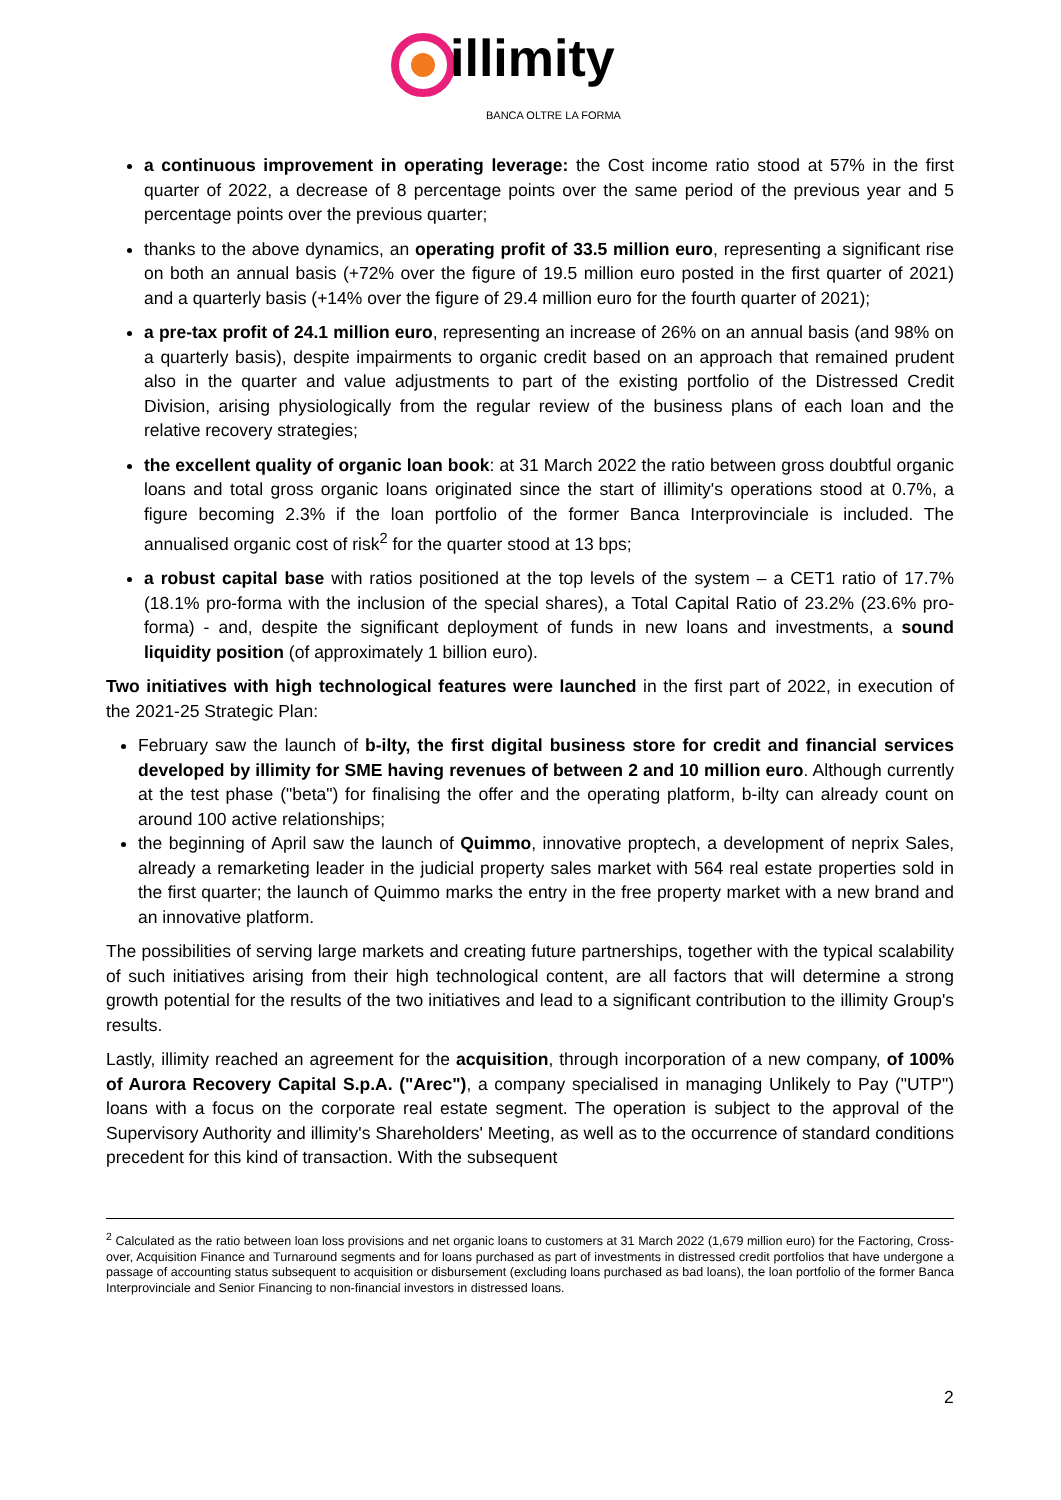illimity
BANCA OLTRE LA FORMA
a continuous improvement in operating leverage: the Cost income ratio stood at 57% in the first quarter of 2022, a decrease of 8 percentage points over the same period of the previous year and 5 percentage points over the previous quarter;
thanks to the above dynamics, an operating profit of 33.5 million euro, representing a significant rise on both an annual basis (+72% over the figure of 19.5 million euro posted in the first quarter of 2021) and a quarterly basis (+14% over the figure of 29.4 million euro for the fourth quarter of 2021);
a pre-tax profit of 24.1 million euro, representing an increase of 26% on an annual basis (and 98% on a quarterly basis), despite impairments to organic credit based on an approach that remained prudent also in the quarter and value adjustments to part of the existing portfolio of the Distressed Credit Division, arising physiologically from the regular review of the business plans of each loan and the relative recovery strategies;
the excellent quality of organic loan book: at 31 March 2022 the ratio between gross doubtful organic loans and total gross organic loans originated since the start of illimity's operations stood at 0.7%, a figure becoming 2.3% if the loan portfolio of the former Banca Interprovinciale is included. The annualised organic cost of risk<sup>2</sup> for the quarter stood at 13 bps;
a robust capital base with ratios positioned at the top levels of the system – a CET1 ratio of 17.7% (18.1% pro-forma with the inclusion of the special shares), a Total Capital Ratio of 23.2% (23.6% pro-forma) - and, despite the significant deployment of funds in new loans and investments, a sound liquidity position (of approximately 1 billion euro).
Two initiatives with high technological features were launched in the first part of 2022, in execution of the 2021-25 Strategic Plan:
February saw the launch of b-ilty, the first digital business store for credit and financial services developed by illimity for SME having revenues of between 2 and 10 million euro. Although currently at the test phase ("beta") for finalising the offer and the operating platform, b-ilty can already count on around 100 active relationships;
the beginning of April saw the launch of Quimmo, innovative proptech, a development of neprix Sales, already a remarketing leader in the judicial property sales market with 564 real estate properties sold in the first quarter; the launch of Quimmo marks the entry in the free property market with a new brand and an innovative platform.
The possibilities of serving large markets and creating future partnerships, together with the typical scalability of such initiatives arising from their high technological content, are all factors that will determine a strong growth potential for the results of the two initiatives and lead to a significant contribution to the illimity Group's results.
Lastly, illimity reached an agreement for the acquisition, through incorporation of a new company, of 100% of Aurora Recovery Capital S.p.A. ("Arec"), a company specialised in managing Unlikely to Pay ("UTP") loans with a focus on the corporate real estate segment. The operation is subject to the approval of the Supervisory Authority and illimity's Shareholders' Meeting, as well as to the occurrence of standard conditions precedent for this kind of transaction. With the subsequent
<sup>2</sup> Calculated as the ratio between loan loss provisions and net organic loans to customers at 31 March 2022 (1,679 million euro) for the Factoring, Cross-over, Acquisition Finance and Turnaround segments and for loans purchased as part of investments in distressed credit portfolios that have undergone a passage of accounting status subsequent to acquisition or disbursement (excluding loans purchased as bad loans), the loan portfolio of the former Banca Interprovinciale and Senior Financing to non-financial investors in distressed loans.
2